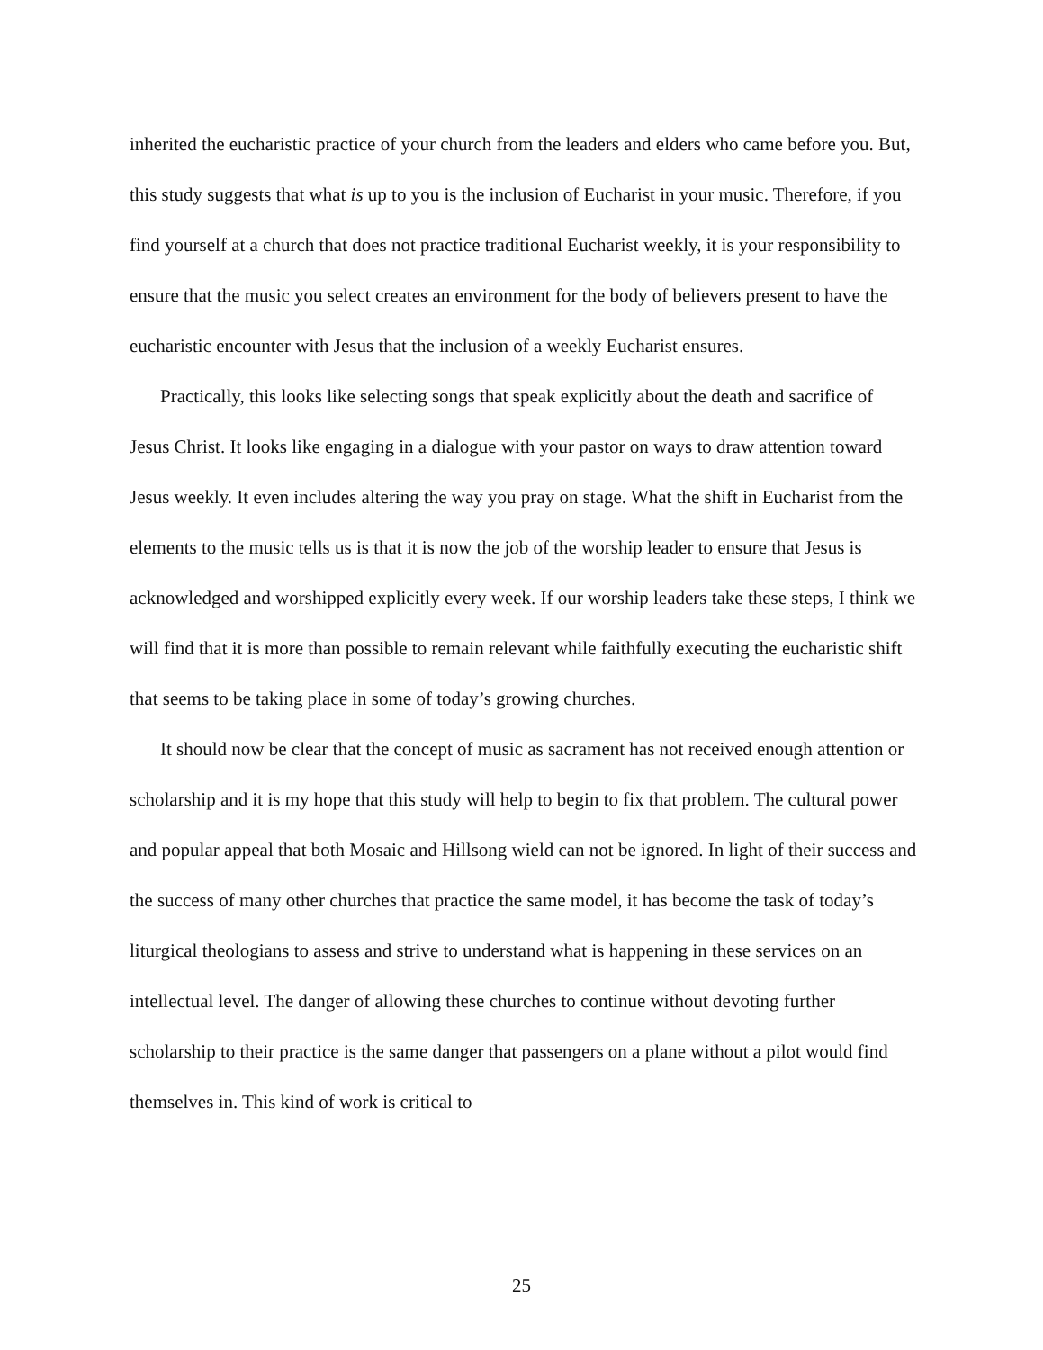inherited the eucharistic practice of your church from the leaders and elders who came before you. But, this study suggests that what is up to you is the inclusion of Eucharist in your music. Therefore, if you find yourself at a church that does not practice traditional Eucharist weekly, it is your responsibility to ensure that the music you select creates an environment for the body of believers present to have the eucharistic encounter with Jesus that the inclusion of a weekly Eucharist ensures.
Practically, this looks like selecting songs that speak explicitly about the death and sacrifice of Jesus Christ. It looks like engaging in a dialogue with your pastor on ways to draw attention toward Jesus weekly. It even includes altering the way you pray on stage. What the shift in Eucharist from the elements to the music tells us is that it is now the job of the worship leader to ensure that Jesus is acknowledged and worshipped explicitly every week. If our worship leaders take these steps, I think we will find that it is more than possible to remain relevant while faithfully executing the eucharistic shift that seems to be taking place in some of today’s growing churches.
It should now be clear that the concept of music as sacrament has not received enough attention or scholarship and it is my hope that this study will help to begin to fix that problem. The cultural power and popular appeal that both Mosaic and Hillsong wield can not be ignored. In light of their success and the success of many other churches that practice the same model, it has become the task of today’s liturgical theologians to assess and strive to understand what is happening in these services on an intellectual level. The danger of allowing these churches to continue without devoting further scholarship to their practice is the same danger that passengers on a plane without a pilot would find themselves in. This kind of work is critical to
25